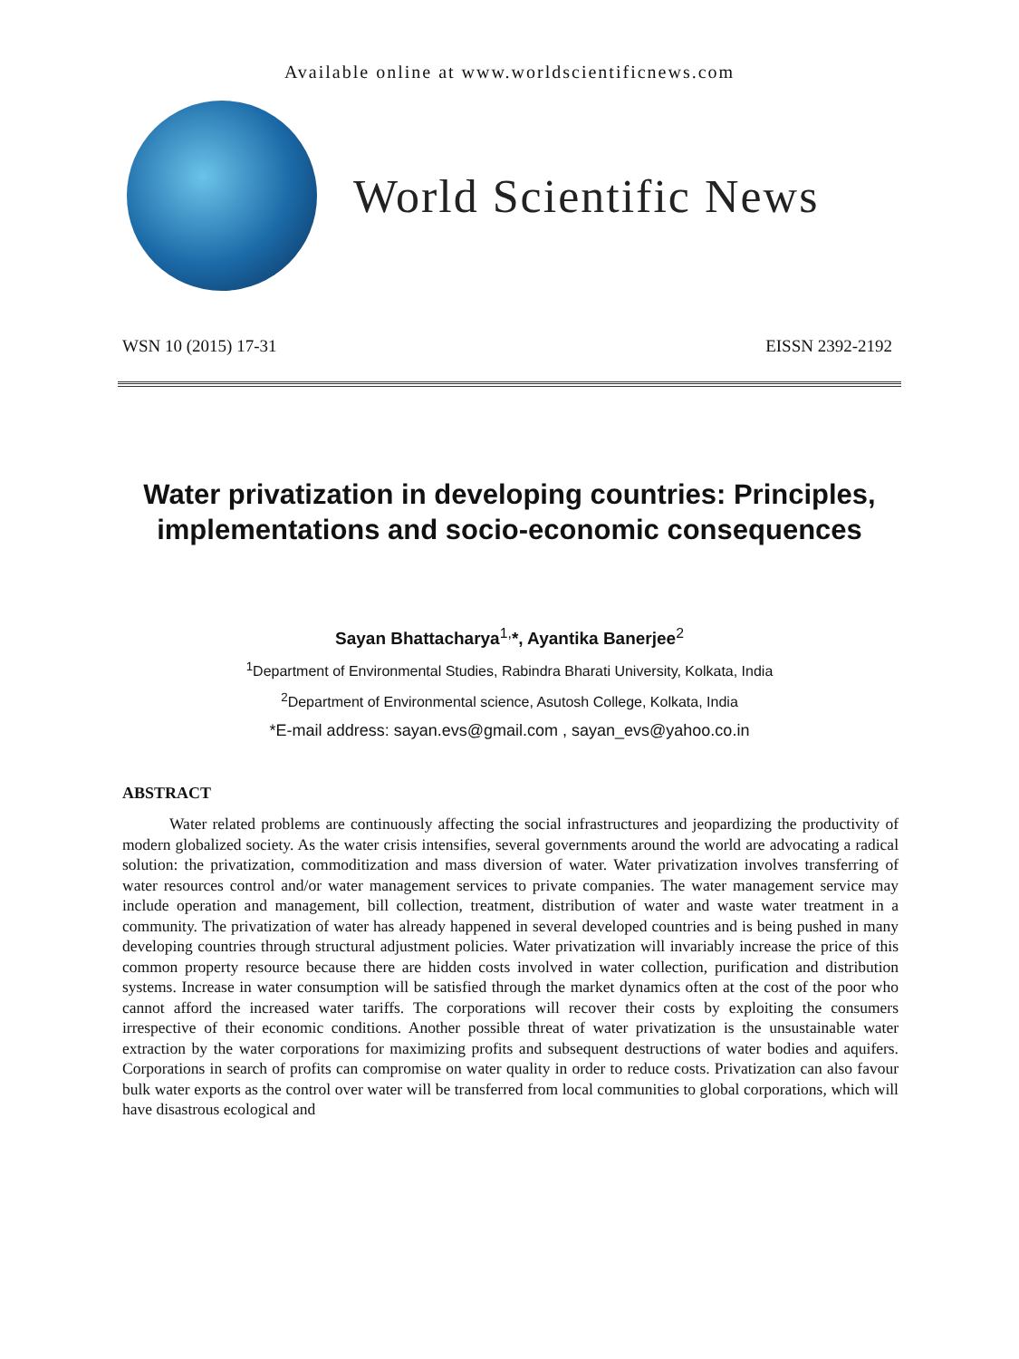Available online at www.worldscientificnews.com
World Scientific News
WSN 10 (2015) 17-31 EISSN 2392-2192
Water privatization in developing countries: Principles, implementations and socio-economic consequences
Sayan Bhattacharya<sup>1,</sup>*, Ayantika Banerjee<sup>2</sup>
<sup>1</sup> Department of Environmental Studies, Rabindra Bharati University, Kolkata, India
<sup>2</sup> Department of Environmental science, Asutosh College, Kolkata, India
*E-mail address: sayan.evs@gmail.com , sayan_evs@yahoo.co.in
ABSTRACT
Water related problems are continuously affecting the social infrastructures and jeopardizing the productivity of modern globalized society. As the water crisis intensifies, several governments around the world are advocating a radical solution: the privatization, commoditization and mass diversion of water. Water privatization involves transferring of water resources control and/or water management services to private companies. The water management service may include operation and management, bill collection, treatment, distribution of water and waste water treatment in a community. The privatization of water has already happened in several developed countries and is being pushed in many developing countries through structural adjustment policies. Water privatization will invariably increase the price of this common property resource because there are hidden costs involved in water collection, purification and distribution systems. Increase in water consumption will be satisfied through the market dynamics often at the cost of the poor who cannot afford the increased water tariffs. The corporations will recover their costs by exploiting the consumers irrespective of their economic conditions. Another possible threat of water privatization is the unsustainable water extraction by the water corporations for maximizing profits and subsequent destructions of water bodies and aquifers. Corporations in search of profits can compromise on water quality in order to reduce costs. Privatization can also favour bulk water exports as the control over water will be transferred from local communities to global corporations, which will have disastrous ecological and